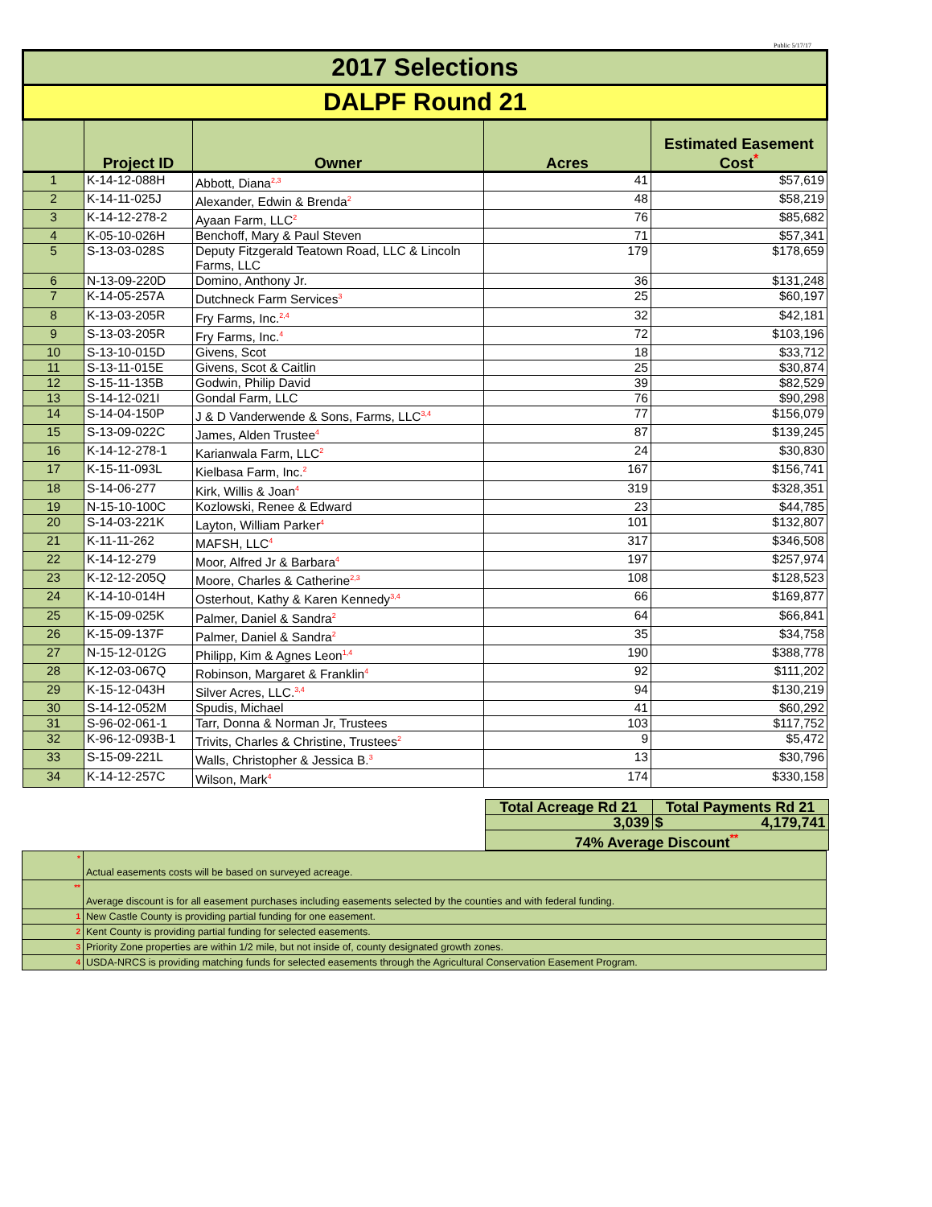Public 5/17/17
| 2017 Selections | | | | |
| DALPF Round 21 | | | | |
| | Project ID | Owner | Acres | Estimated Easement Cost<sup>*</sup> |
| 1 | K-14-12-088H | Abbott, Diana<sup>2,3</sup> | 41 | $57,619 |
| 2 | K-14-11-025J | Alexander, Edwin & Brenda<sup>2</sup> | 48 | $58,219 |
| 3 | K-14-12-278-2 | Ayaan Farm, LLC<sup>2</sup> | 76 | $85,682 |
| 4 | K-05-10-026H | Benchoff, Mary & Paul Steven | 71 | $57,341 |
| 5 | S-13-03-028S | Deputy Fitzgerald Teatown Road, LLC & Lincoln Farms, LLC | 179 | $178,659 |
| 6 | N-13-09-220D | Domino, Anthony Jr. | 36 | $131,248 |
| 7 | K-14-05-257A | Dutchneck Farm Services<sup>3</sup> | 25 | $60,197 |
| 8 | K-13-03-205R | Fry Farms, Inc.<sup>2,4</sup> | 32 | $42,181 |
| 9 | S-13-03-205R | Fry Farms, Inc.<sup>4</sup> | 72 | $103,196 |
| 10 | S-13-10-015D | Givens, Scot | 18 | $33,712 |
| 11 | S-13-11-015E | Givens, Scot & Caitlin | 25 | $30,874 |
| 12 | S-15-11-135B | Godwin, Philip David | 39 | $82,529 |
| 13 | S-14-12-021I | Gondal Farm, LLC | 76 | $90,298 |
| 14 | S-14-04-150P | J & D Vanderwende & Sons, Farms, LLC<sup>3,4</sup> | 77 | $156,079 |
| 15 | S-13-09-022C | James, Alden Trustee<sup>4</sup> | 87 | $139,245 |
| 16 | K-14-12-278-1 | Karianwala Farm, LLC<sup>2</sup> | 24 | $30,830 |
| 17 | K-15-11-093L | Kielbasa Farm, Inc.<sup>2</sup> | 167 | $156,741 |
| 18 | S-14-06-277 | Kirk, Willis & Joan<sup>4</sup> | 319 | $328,351 |
| 19 | N-15-10-100C | Kozlowski, Renee & Edward | 23 | $44,785 |
| 20 | S-14-03-221K | Layton, William Parker<sup>4</sup> | 101 | $132,807 |
| 21 | K-11-11-262 | MAFSH, LLC<sup>4</sup> | 317 | $346,508 |
| 22 | K-14-12-279 | Moor, Alfred Jr & Barbara<sup>4</sup> | 197 | $257,974 |
| 23 | K-12-12-205Q | Moore, Charles & Catherine<sup>2,3</sup> | 108 | $128,523 |
| 24 | K-14-10-014H | Osterhout, Kathy & Karen Kennedy<sup>3,4</sup> | 66 | $169,877 |
| 25 | K-15-09-025K | Palmer, Daniel & Sandra<sup>2</sup> | 64 | $66,841 |
| 26 | K-15-09-137F | Palmer, Daniel & Sandra<sup>2</sup> | 35 | $34,758 |
| 27 | N-15-12-012G | Philipp, Kim & Agnes Leon<sup>1,4</sup> | 190 | $388,778 |
| 28 | K-12-03-067Q | Robinson, Margaret & Franklin<sup>4</sup> | 92 | $111,202 |
| 29 | K-15-12-043H | Silver Acres, LLC.<sup>3,4</sup> | 94 | $130,219 |
| 30 | S-14-12-052M | Spudis, Michael | 41 | $60,292 |
| 31 | S-96-02-061-1 | Tarr, Donna & Norman Jr, Trustees | 103 | $117,752 |
| 32 | K-96-12-093B-1 | Trivits, Charles & Christine, Trustees<sup>2</sup> | 9 | $5,472 |
| 33 | S-15-09-221L | Walls, Christopher & Jessica B.<sup>3</sup> | 13 | $30,796 |
| 34 | K-14-12-257C | Wilson, Mark<sup>4</sup> | 174 | $330,158 |
| | Total Acreage Rd 21 | Total Payments Rd 21 |
| | 3,039 | $ 4,179,741 |
| | 74% Average Discount<sup>**</sup> | |
| * | Actual easements costs will be based on surveyed acreage. |
| ** | Average discount is for all easement purchases including easements selected by the counties and with federal funding. |
| 1 | New Castle County is providing partial funding for one easement. |
| 2 | Kent County is providing partial funding for selected easements. |
| 3 | Priority Zone properties are within 1/2 mile, but not inside of, county designated growth zones. |
| 4 | USDA-NRCS is providing matching funds for selected easements through the Agricultural Conservation Easement Program. |